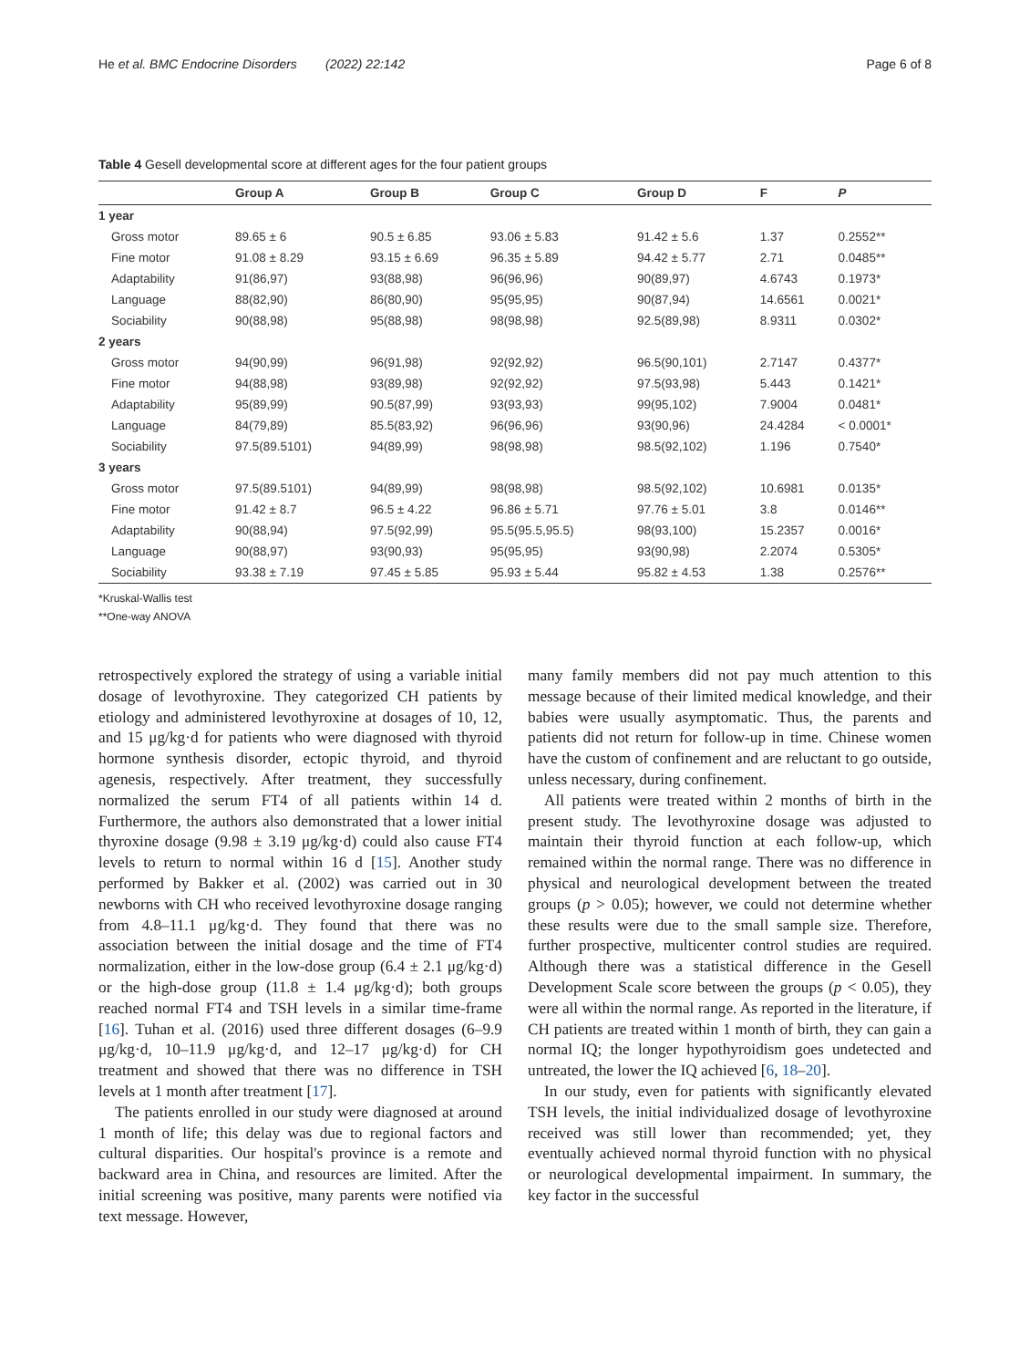He et al. BMC Endocrine Disorders (2022) 22:142 Page 6 of 8
Table 4 Gesell developmental score at different ages for the four patient groups
| | Group A | Group B | Group C | Group D | F | P |
| --- | --- | --- | --- | --- | --- | --- |
| 1 year | | | | | | |
| Gross motor | 89.65 ± 6 | 90.5 ± 6.85 | 93.06 ± 5.83 | 91.42 ± 5.6 | 1.37 | 0.2552** |
| Fine motor | 91.08 ± 8.29 | 93.15 ± 6.69 | 96.35 ± 5.89 | 94.42 ± 5.77 | 2.71 | 0.0485** |
| Adaptability | 91(86,97) | 93(88,98) | 96(96,96) | 90(89,97) | 4.6743 | 0.1973* |
| Language | 88(82,90) | 86(80,90) | 95(95,95) | 90(87,94) | 14.6561 | 0.0021* |
| Sociability | 90(88,98) | 95(88,98) | 98(98,98) | 92.5(89,98) | 8.9311 | 0.0302* |
| 2 years | | | | | | |
| Gross motor | 94(90,99) | 96(91,98) | 92(92,92) | 96.5(90,101) | 2.7147 | 0.4377* |
| Fine motor | 94(88,98) | 93(89,98) | 92(92,92) | 97.5(93,98) | 5.443 | 0.1421* |
| Adaptability | 95(89,99) | 90.5(87,99) | 93(93,93) | 99(95,102) | 7.9004 | 0.0481* |
| Language | 84(79,89) | 85.5(83,92) | 96(96,96) | 93(90,96) | 24.4284 | < 0.0001* |
| Sociability | 97.5(89.5101) | 94(89,99) | 98(98,98) | 98.5(92,102) | 1.196 | 0.7540* |
| 3 years | | | | | | |
| Gross motor | 97.5(89.5101) | 94(89,99) | 98(98,98) | 98.5(92,102) | 10.6981 | 0.0135* |
| Fine motor | 91.42 ± 8.7 | 96.5 ± 4.22 | 96.86 ± 5.71 | 97.76 ± 5.01 | 3.8 | 0.0146** |
| Adaptability | 90(88,94) | 97.5(92,99) | 95.5(95.5,95.5) | 98(93,100) | 15.2357 | 0.0016* |
| Language | 90(88,97) | 93(90,93) | 95(95,95) | 93(90,98) | 2.2074 | 0.5305* |
| Sociability | 93.38 ± 7.19 | 97.45 ± 5.85 | 95.93 ± 5.44 | 95.82 ± 4.53 | 1.38 | 0.2576** |
*Kruskal-Wallis test
**One-way ANOVA
retrospectively explored the strategy of using a variable initial dosage of levothyroxine. They categorized CH patients by etiology and administered levothyroxine at dosages of 10, 12, and 15 μg/kg·d for patients who were diagnosed with thyroid hormone synthesis disorder, ectopic thyroid, and thyroid agenesis, respectively. After treatment, they successfully normalized the serum FT4 of all patients within 14 d. Furthermore, the authors also demonstrated that a lower initial thyroxine dosage (9.98 ± 3.19 μg/kg·d) could also cause FT4 levels to return to normal within 16 d [15]. Another study performed by Bakker et al. (2002) was carried out in 30 newborns with CH who received levothyroxine dosage ranging from 4.8–11.1 μg/kg·d. They found that there was no association between the initial dosage and the time of FT4 normalization, either in the low-dose group (6.4 ± 2.1 μg/kg·d) or the high-dose group (11.8 ± 1.4 μg/kg·d); both groups reached normal FT4 and TSH levels in a similar time-frame [16]. Tuhan et al. (2016) used three different dosages (6–9.9 μg/kg·d, 10–11.9 μg/kg·d, and 12–17 μg/kg·d) for CH treatment and showed that there was no difference in TSH levels at 1 month after treatment [17].
The patients enrolled in our study were diagnosed at around 1 month of life; this delay was due to regional factors and cultural disparities. Our hospital's province is a remote and backward area in China, and resources are limited. After the initial screening was positive, many parents were notified via text message. However,
many family members did not pay much attention to this message because of their limited medical knowledge, and their babies were usually asymptomatic. Thus, the parents and patients did not return for follow-up in time. Chinese women have the custom of confinement and are reluctant to go outside, unless necessary, during confinement.
All patients were treated within 2 months of birth in the present study. The levothyroxine dosage was adjusted to maintain their thyroid function at each follow-up, which remained within the normal range. There was no difference in physical and neurological development between the treated groups (p > 0.05); however, we could not determine whether these results were due to the small sample size. Therefore, further prospective, multicenter control studies are required. Although there was a statistical difference in the Gesell Development Scale score between the groups (p < 0.05), they were all within the normal range. As reported in the literature, if CH patients are treated within 1 month of birth, they can gain a normal IQ; the longer hypothyroidism goes undetected and untreated, the lower the IQ achieved [6, 18–20].
In our study, even for patients with significantly elevated TSH levels, the initial individualized dosage of levothyroxine received was still lower than recommended; yet, they eventually achieved normal thyroid function with no physical or neurological developmental impairment. In summary, the key factor in the successful